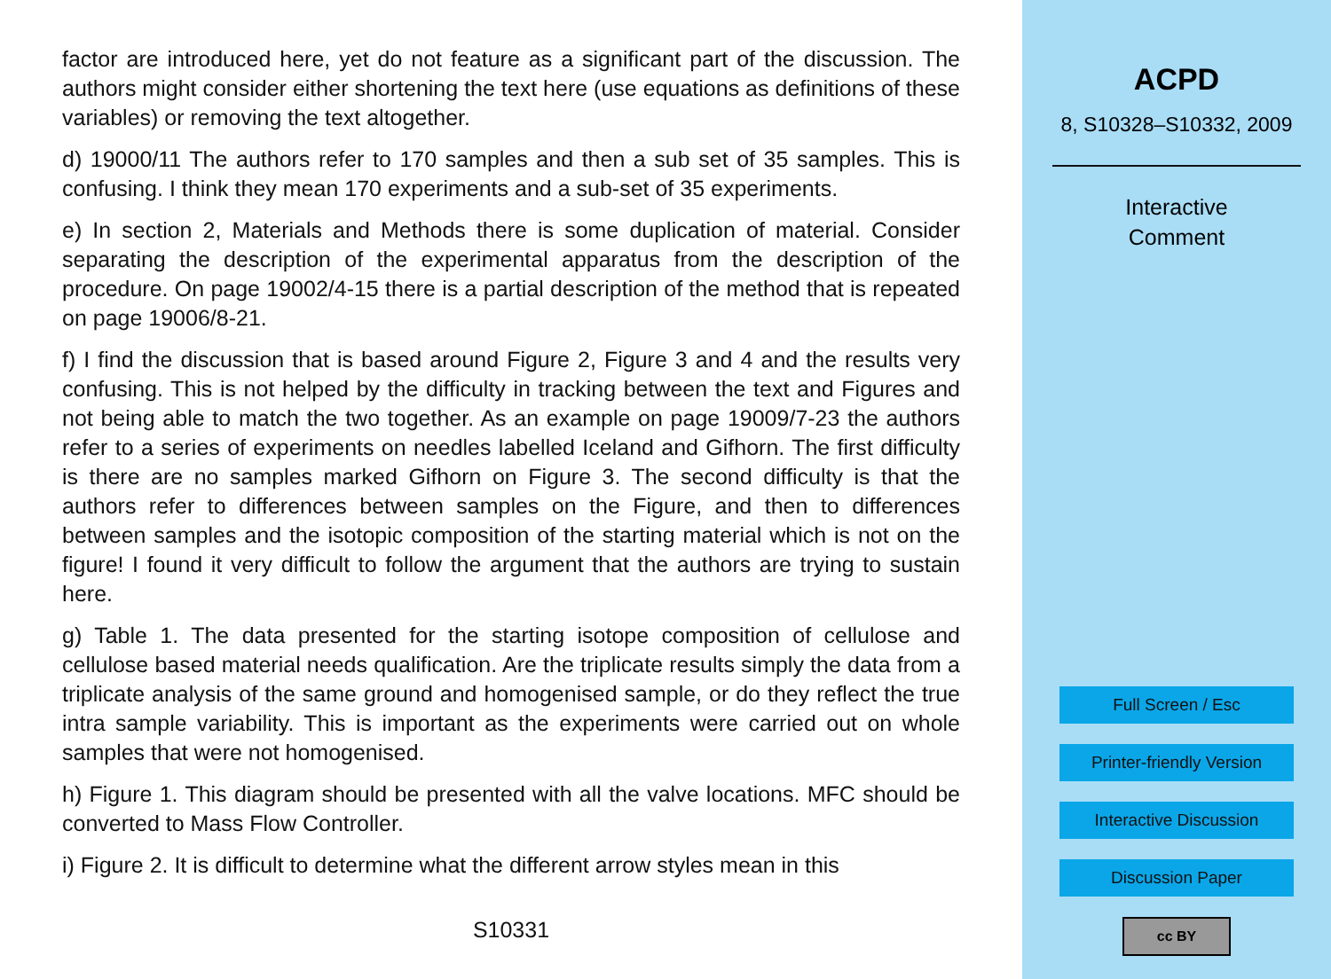factor are introduced here, yet do not feature as a significant part of the discussion. The authors might consider either shortening the text here (use equations as definitions of these variables) or removing the text altogether.
d) 19000/11 The authors refer to 170 samples and then a sub set of 35 samples. This is confusing. I think they mean 170 experiments and a sub-set of 35 experiments.
e) In section 2, Materials and Methods there is some duplication of material. Consider separating the description of the experimental apparatus from the description of the procedure. On page 19002/4-15 there is a partial description of the method that is repeated on page 19006/8-21.
f) I find the discussion that is based around Figure 2, Figure 3 and 4 and the results very confusing. This is not helped by the difficulty in tracking between the text and Figures and not being able to match the two together. As an example on page 19009/7-23 the authors refer to a series of experiments on needles labelled Iceland and Gifhorn. The first difficulty is there are no samples marked Gifhorn on Figure 3. The second difficulty is that the authors refer to differences between samples on the Figure, and then to differences between samples and the isotopic composition of the starting material which is not on the figure! I found it very difficult to follow the argument that the authors are trying to sustain here.
g) Table 1. The data presented for the starting isotope composition of cellulose and cellulose based material needs qualification. Are the triplicate results simply the data from a triplicate analysis of the same ground and homogenised sample, or do they reflect the true intra sample variability. This is important as the experiments were carried out on whole samples that were not homogenised.
h) Figure 1. This diagram should be presented with all the valve locations. MFC should be converted to Mass Flow Controller.
i) Figure 2. It is difficult to determine what the different arrow styles mean in this
S10331
ACPD
8, S10328–S10332, 2009
Interactive
Comment
Full Screen / Esc
Printer-friendly Version
Interactive Discussion
Discussion Paper
cc BY